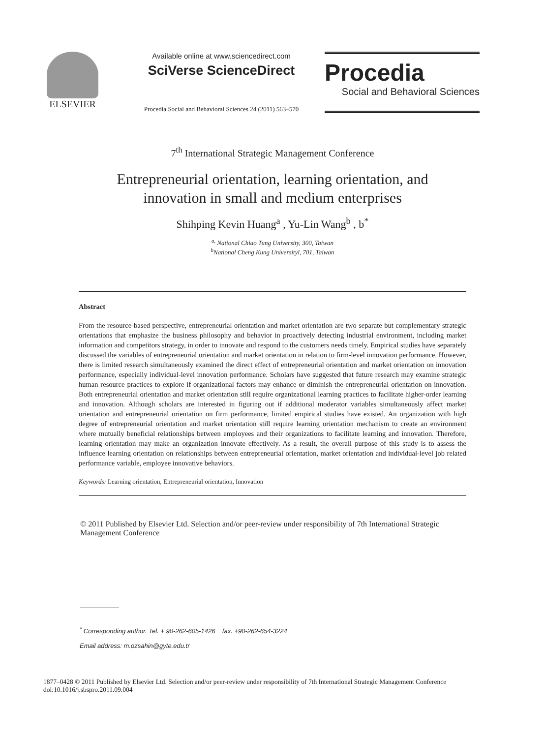ELSEVIER
Available online at www.sciencedirect.com
SciVerse ScienceDirect
Procedia Social and Behavioral Sciences 24 (2011) 563–570
Procedia
Social and Behavioral Sciences
7<sup>th</sup> International Strategic Management Conference
Entrepreneurial orientation, learning orientation, and
innovation in small and medium enterprises
Shihping Kevin Huang<sup>a</sup> , Yu-Lin Wang<sup>b</sup> , b<sup>*</sup>
<sup>a,</sup> National Chiao Tung University, 300, Taiwan
<sup>b</sup> National Cheng Kung Universityl, 701, Taiwan
Abstract
From the resource-based perspective, entrepreneurial orientation and market orientation are two separate but complementary strategic orientations that emphasize the business philosophy and behavior in proactively detecting industrial environment, including market information and competitors strategy, in order to innovate and respond to the customers needs timely. Empirical studies have separately discussed the variables of entrepreneurial orientation and market orientation in relation to firm-level innovation performance. However, there is limited research simultaneously examined the direct effect of entrepreneurial orientation and market orientation on innovation performance, especially individual-level innovation performance. Scholars have suggested that future research may examine strategic human resource practices to explore if organizational factors may enhance or diminish the entrepreneurial orientation on innovation. Both entrepreneurial orientation and market orientation still require organizational learning practices to facilitate higher-order learning and innovation. Although scholars are interested in figuring out if additional moderator variables simultaneously affect market orientation and entrepreneurial orientation on firm performance, limited empirical studies have existed. An organization with high degree of entrepreneurial orientation and market orientation still require learning orientation mechanism to create an environment where mutually beneficial relationships between employees and their organizations to facilitate learning and innovation. Therefore, learning orientation may make an organization innovate effectively. As a result, the overall purpose of this study is to assess the influence learning orientation on relationships between entrepreneurial orientation, market orientation and individual-level job related performance variable, employee innovative behaviors.
Keywords: Learning orientation, Entrepreneurial orientation, Innovation
© 2011 Published by Elsevier Ltd. Selection and/or peer-review under responsibility of 7th International Strategic Management Conference
<sup>*</sup> Corresponding author. Tel. + 90-262-605-1426 fax. +90-262-654-3224
Email address: m.ozsahin@gyte.edu.tr
1877–0428 © 2011 Published by Elsevier Ltd. Selection and/or peer-review under responsibility of 7th International Strategic Management Conference
doi:10.1016/j.sbspro.2011.09.004